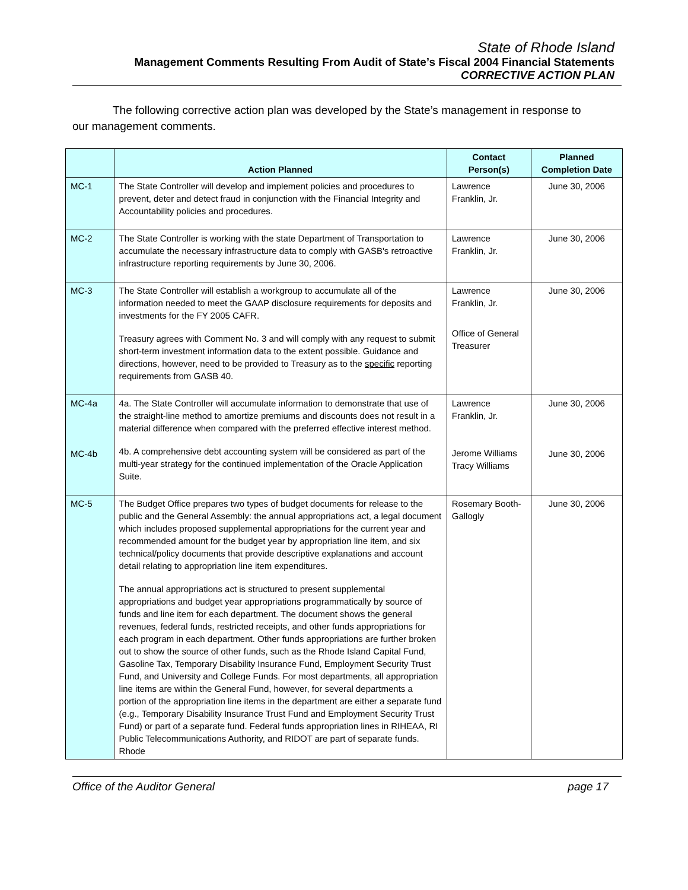State of Rhode Island
Management Comments Resulting From Audit of State’s Fiscal 2004 Financial Statements
CORRECTIVE ACTION PLAN
The following corrective action plan was developed by the State’s management in response to our management comments.
| | Action Planned | Contact Person(s) | Planned Completion Date |
| --- | --- | --- | --- |
| MC-1 | The State Controller will develop and implement policies and procedures to prevent, deter and detect fraud in conjunction with the Financial Integrity and Accountability policies and procedures. | Lawrence Franklin, Jr. | June 30, 2006 |
| MC-2 | The State Controller is working with the state Department of Transportation to accumulate the necessary infrastructure data to comply with GASB's retroactive infrastructure reporting requirements by June 30, 2006. | Lawrence Franklin, Jr. | June 30, 2006 |
| MC-3 | The State Controller will establish a workgroup to accumulate all of the information needed to meet the GAAP disclosure requirements for deposits and investments for the FY 2005 CAFR. Treasury agrees with Comment No. 3 and will comply with any request to submit short-term investment information data to the extent possible. Guidance and directions, however, need to be provided to Treasury as to the specific reporting requirements from GASB 40. | Lawrence Franklin, Jr. Office of General Treasurer | June 30, 2006 |
| MC-4a MC-4b | 4a. The State Controller will accumulate information to demonstrate that use of the straight-line method to amortize premiums and discounts does not result in a material difference when compared with the preferred effective interest method. 4b. A comprehensive debt accounting system will be considered as part of the multi-year strategy for the continued implementation of the Oracle Application Suite. | Lawrence Franklin, Jr. Jerome Williams Tracy Williams | June 30, 2006 June 30, 2006 |
| MC-5 | The Budget Office prepares two types of budget documents for release to the public and the General Assembly: the annual appropriations act, a legal document which includes proposed supplemental appropriations for the current year and recommended amount for the budget year by appropriation line item, and six technical/policy documents that provide descriptive explanations and account detail relating to appropriation line item expenditures. The annual appropriations act is structured to present supplemental appropriations and budget year appropriations programmatically by source of funds and line item for each department. The document shows the general revenues, federal funds, restricted receipts, and other funds appropriations for each program in each department. Other funds appropriations are further broken out to show the source of other funds, such as the Rhode Island Capital Fund, Gasoline Tax, Temporary Disability Insurance Fund, Employment Security Trust Fund, and University and College Funds. For most departments, all appropriation line items are within the General Fund, however, for several departments a portion of the appropriation line items in the department are either a separate fund (e.g., Temporary Disability Insurance Trust Fund and Employment Security Trust Fund) or part of a separate fund. Federal funds appropriation lines in RIHEAA, RI Public Telecommunications Authority, and RIDOT are part of separate funds. Rhode | Rosemary Booth-Gallogly | June 30, 2006 |
Office of the Auditor General page 17